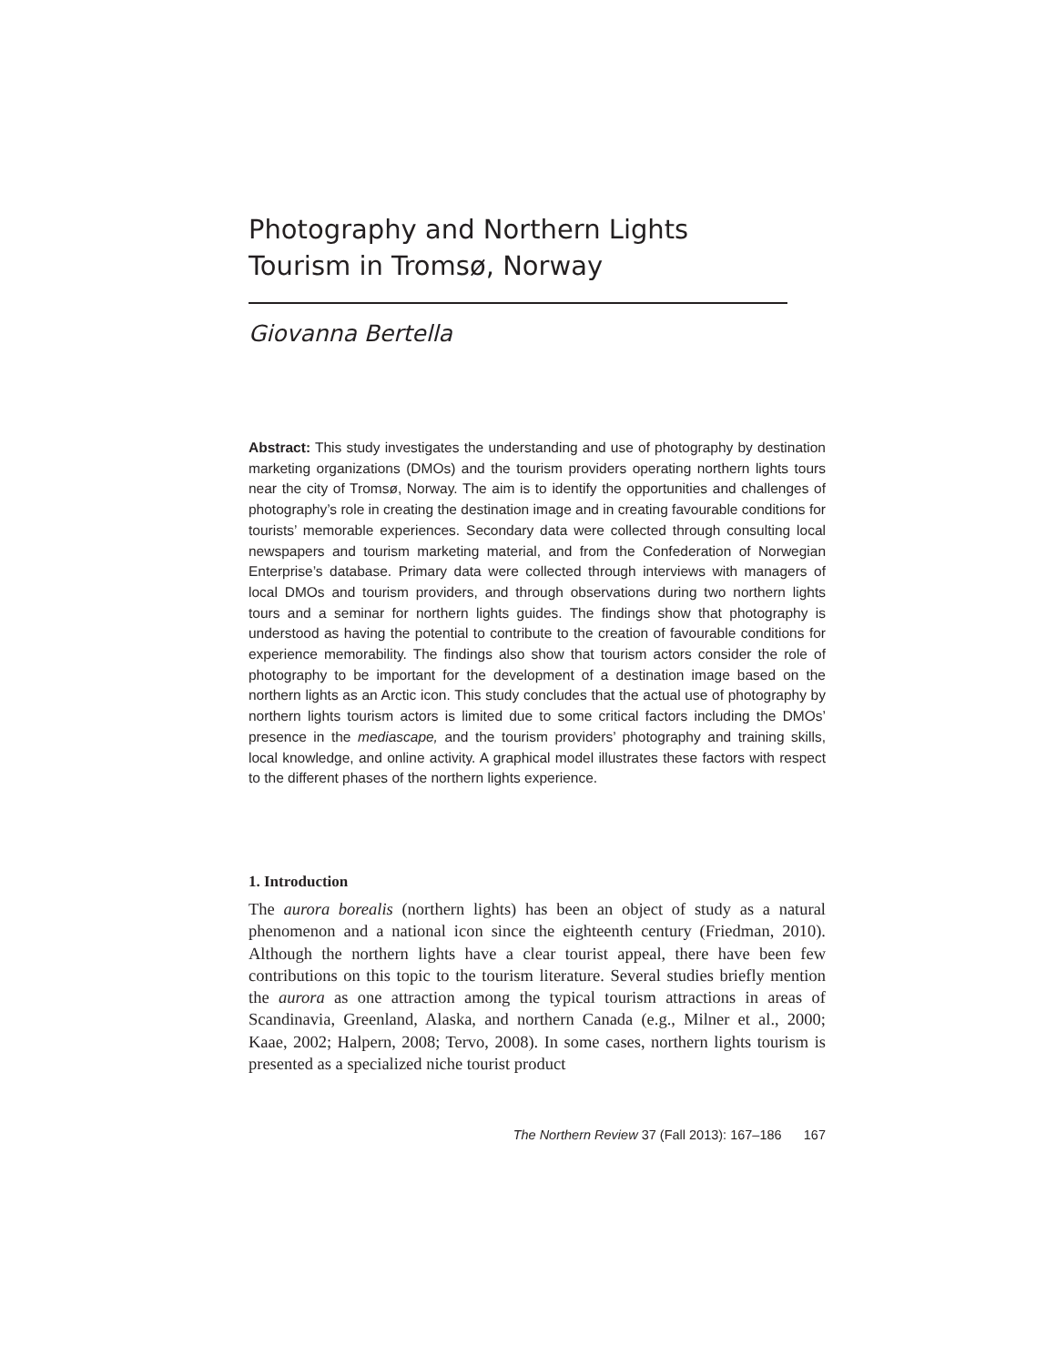Photography and Northern Lights Tourism in Tromsø, Norway
Giovanna Bertella
Abstract: This study investigates the understanding and use of photography by destination marketing organizations (DMOs) and the tourism providers operating northern lights tours near the city of Tromsø, Norway. The aim is to identify the opportunities and challenges of photography’s role in creating the destination image and in creating favourable conditions for tourists’ memorable experiences. Secondary data were collected through consulting local newspapers and tourism marketing material, and from the Confederation of Norwegian Enterprise’s database. Primary data were collected through interviews with managers of local DMOs and tourism providers, and through observations during two northern lights tours and a seminar for northern lights guides. The findings show that photography is understood as having the potential to contribute to the creation of favourable conditions for experience memorability. The findings also show that tourism actors consider the role of photography to be important for the development of a destination image based on the northern lights as an Arctic icon. This study concludes that the actual use of photography by northern lights tourism actors is limited due to some critical factors including the DMOs’ presence in the mediascape, and the tourism providers’ photography and training skills, local knowledge, and online activity. A graphical model illustrates these factors with respect to the different phases of the northern lights experience.
1. Introduction
The aurora borealis (northern lights) has been an object of study as a natural phenomenon and a national icon since the eighteenth century (Friedman, 2010). Although the northern lights have a clear tourist appeal, there have been few contributions on this topic to the tourism literature. Several studies briefly mention the aurora as one attraction among the typical tourism attractions in areas of Scandinavia, Greenland, Alaska, and northern Canada (e.g., Milner et al., 2000; Kaae, 2002; Halpern, 2008; Tervo, 2008). In some cases, northern lights tourism is presented as a specialized niche tourist product
The Northern Review 37 (Fall 2013): 167–186 167